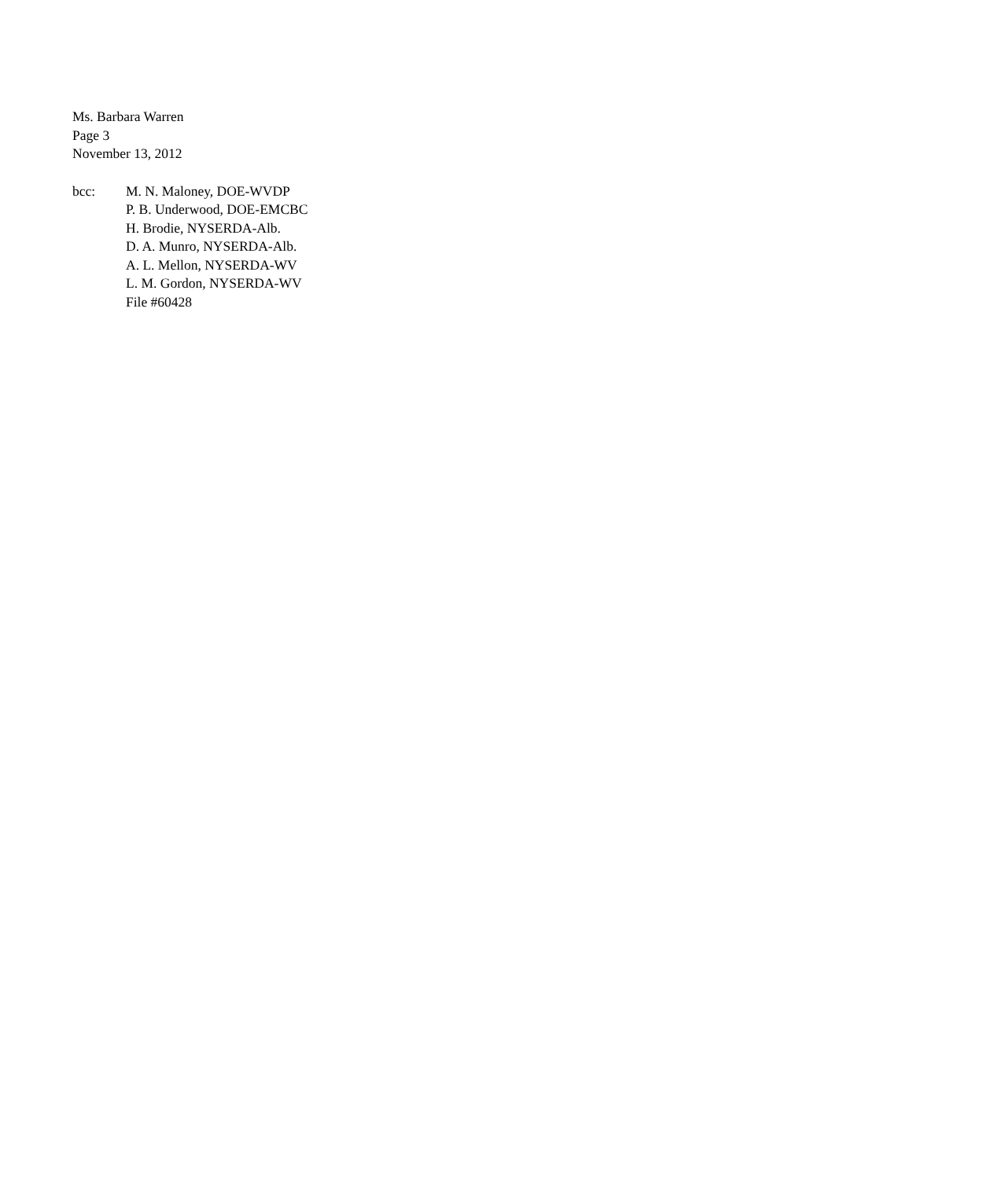Ms. Barbara Warren
Page 3
November 13, 2012
bcc: M. N. Maloney, DOE-WVDP
P. B. Underwood, DOE-EMCBC
H. Brodie, NYSERDA-Alb.
D. A. Munro, NYSERDA-Alb.
A. L. Mellon, NYSERDA-WV
L. M. Gordon, NYSERDA-WV
File #60428